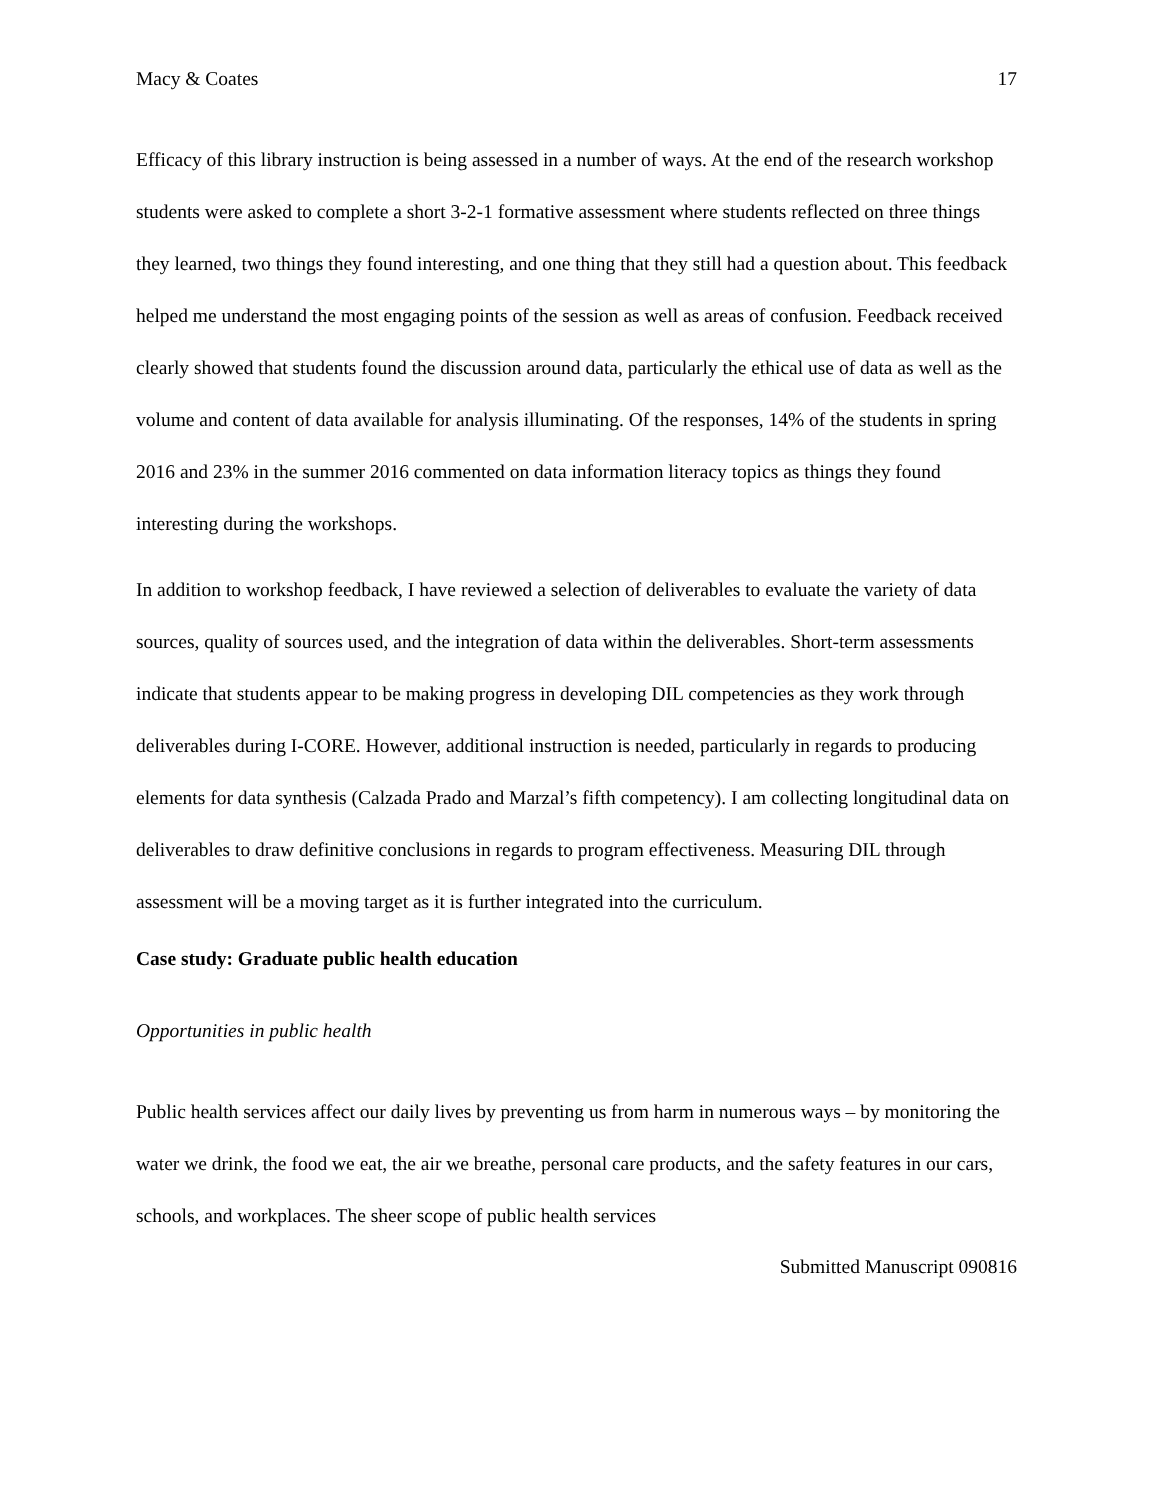Macy & Coates 17
Efficacy of this library instruction is being assessed in a number of ways. At the end of the research workshop students were asked to complete a short 3-2-1 formative assessment where students reflected on three things they learned, two things they found interesting, and one thing that they still had a question about. This feedback helped me understand the most engaging points of the session as well as areas of confusion. Feedback received clearly showed that students found the discussion around data, particularly the ethical use of data as well as the volume and content of data available for analysis illuminating. Of the responses, 14% of the students in spring 2016 and 23% in the summer 2016 commented on data information literacy topics as things they found interesting during the workshops.
In addition to workshop feedback, I have reviewed a selection of deliverables to evaluate the variety of data sources, quality of sources used, and the integration of data within the deliverables. Short-term assessments indicate that students appear to be making progress in developing DIL competencies as they work through deliverables during I-CORE. However, additional instruction is needed, particularly in regards to producing elements for data synthesis (Calzada Prado and Marzal’s fifth competency). I am collecting longitudinal data on deliverables to draw definitive conclusions in regards to program effectiveness. Measuring DIL through assessment will be a moving target as it is further integrated into the curriculum.
Case study: Graduate public health education
Opportunities in public health
Public health services affect our daily lives by preventing us from harm in numerous ways – by monitoring the water we drink, the food we eat, the air we breathe, personal care products, and the safety features in our cars, schools, and workplaces. The sheer scope of public health services
Submitted Manuscript 090816